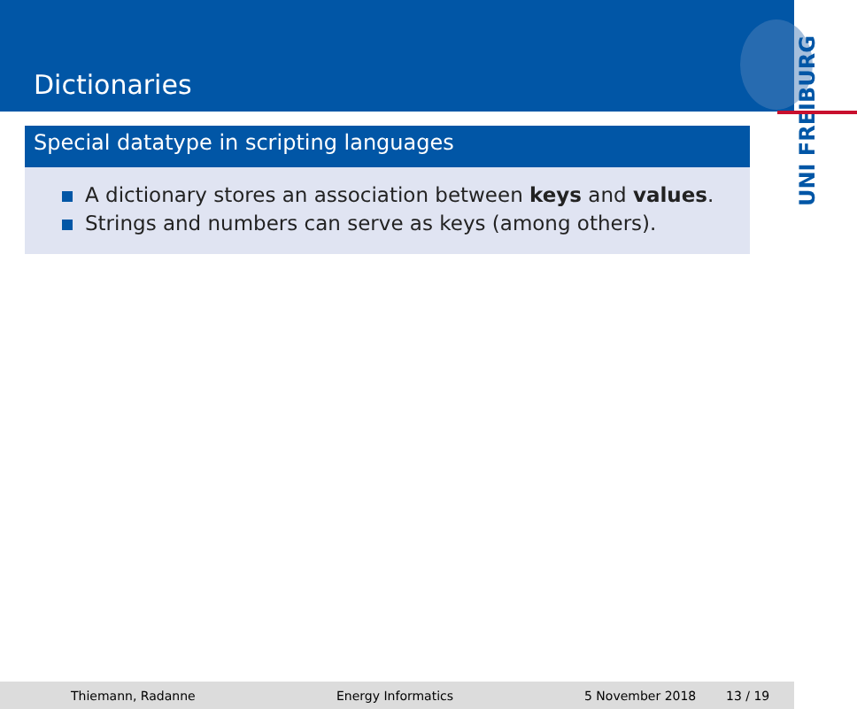Dictionaries
UNI FREIBURG
Special datatype in scripting languages
A dictionary stores an association between keys and values.
Strings and numbers can serve as keys (among others).
Thiemann, Radanne Energy Informatics 5 November 2018 13 / 19